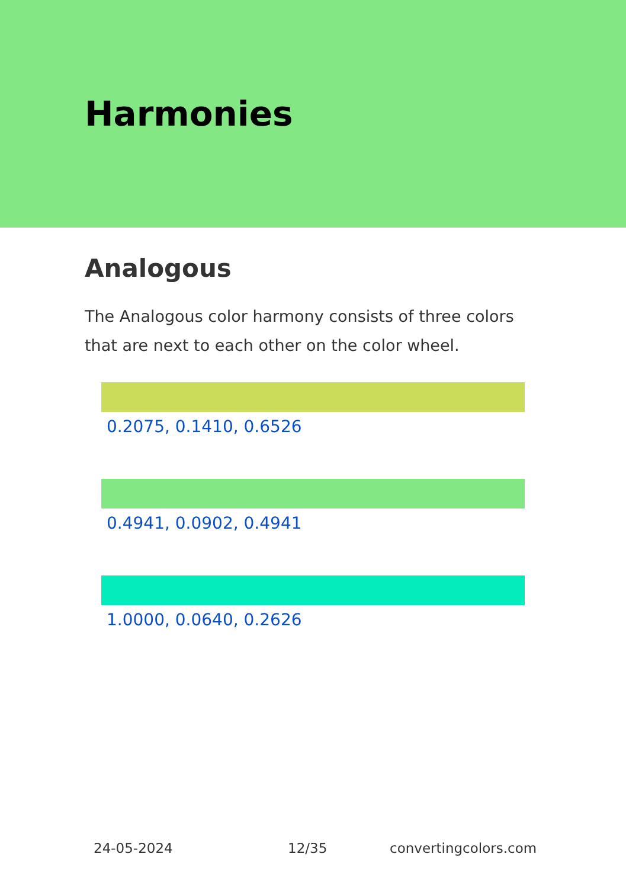Harmonies
Analogous
The Analogous color harmony consists of three colors that are next to each other on the color wheel.
0.2075, 0.1410, 0.6526
0.4941, 0.0902, 0.4941
1.0000, 0.0640, 0.2626
24-05-2024 12/35 convertingcolors.com